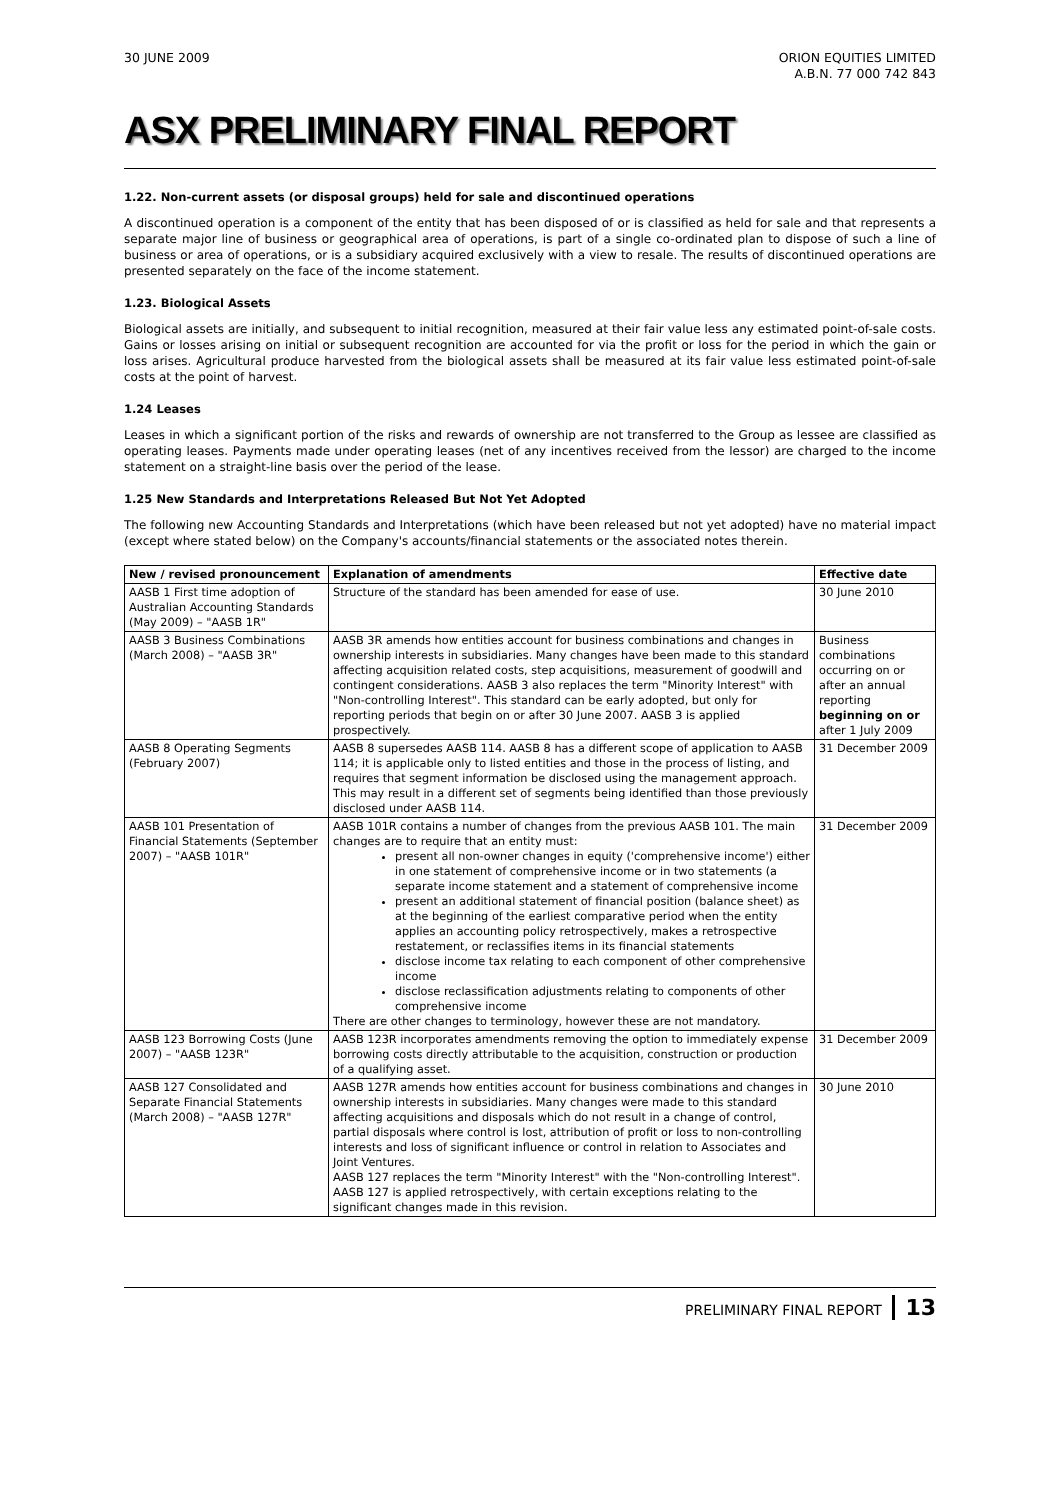30 JUNE 2009 ORION EQUITIES LIMITED
A.B.N. 77 000 742 843
ASX PRELIMINARY FINAL REPORT
1.22. Non-current assets (or disposal groups) held for sale and discontinued operations
A discontinued operation is a component of the entity that has been disposed of or is classified as held for sale and that represents a separate major line of business or geographical area of operations, is part of a single co-ordinated plan to dispose of such a line of business or area of operations, or is a subsidiary acquired exclusively with a view to resale. The results of discontinued operations are presented separately on the face of the income statement.
1.23. Biological Assets
Biological assets are initially, and subsequent to initial recognition, measured at their fair value less any estimated point-of-sale costs. Gains or losses arising on initial or subsequent recognition are accounted for via the profit or loss for the period in which the gain or loss arises. Agricultural produce harvested from the biological assets shall be measured at its fair value less estimated point-of-sale costs at the point of harvest.
1.24 Leases
Leases in which a significant portion of the risks and rewards of ownership are not transferred to the Group as lessee are classified as operating leases. Payments made under operating leases (net of any incentives received from the lessor) are charged to the income statement on a straight-line basis over the period of the lease.
1.25 New Standards and Interpretations Released But Not Yet Adopted
The following new Accounting Standards and Interpretations (which have been released but not yet adopted) have no material impact (except where stated below) on the Company's accounts/financial statements or the associated notes therein.
| New / revised pronouncement | Explanation of amendments | Effective date |
| --- | --- | --- |
| AASB 1 First time adoption of Australian Accounting Standards (May 2009) – "AASB 1R" | Structure of the standard has been amended for ease of use. | 30 June 2010 |
| AASB 3 Business Combinations (March 2008) – "AASB 3R" | AASB 3R amends how entities account for business combinations and changes in ownership interests in subsidiaries. Many changes have been made to this standard affecting acquisition related costs, step acquisitions, measurement of goodwill and contingent considerations. AASB 3 also replaces the term "Minority Interest" with "Non-controlling Interest". This standard can be early adopted, but only for reporting periods that begin on or after 30 June 2007. AASB 3 is applied prospectively. | Business combinations occurring on or after an annual reporting beginning on or after 1 July 2009 |
| AASB 8 Operating Segments (February 2007) | AASB 8 supersedes AASB 114. AASB 8 has a different scope of application to AASB 114; it is applicable only to listed entities and those in the process of listing, and requires that segment information be disclosed using the management approach. This may result in a different set of segments being identified than those previously disclosed under AASB 114. | 31 December 2009 |
| AASB 101 Presentation of Financial Statements (September 2007) – "AASB 101R" | AASB 101R contains a number of changes from the previous AASB 101. The main changes are to require that an entity must: present all non-owner changes in equity ('comprehensive income') either in one statement of comprehensive income or in two statements (a separate income statement and a statement of comprehensive income present an additional statement of financial position (balance sheet) as at the beginning of the earliest comparative period when the entity applies an accounting policy retrospectively, makes a retrospective restatement, or reclassifies items in its financial statements disclose income tax relating to each component of other comprehensive income disclose reclassification adjustments relating to components of other comprehensive income There are other changes to terminology, however these are not mandatory. | 31 December 2009 |
| AASB 123 Borrowing Costs (June 2007) – "AASB 123R" | AASB 123R incorporates amendments removing the option to immediately expense borrowing costs directly attributable to the acquisition, construction or production of a qualifying asset. | 31 December 2009 |
| AASB 127 Consolidated and Separate Financial Statements (March 2008) – "AASB 127R" | AASB 127R amends how entities account for business combinations and changes in ownership interests in subsidiaries. Many changes were made to this standard affecting acquisitions and disposals which do not result in a change of control, partial disposals where control is lost, attribution of profit or loss to non-controlling interests and loss of significant influence or control in relation to Associates and Joint Ventures. AASB 127 replaces the term "Minority Interest" with the "Non-controlling Interest". AASB 127 is applied retrospectively, with certain exceptions relating to the significant changes made in this revision. | 30 June 2010 |
PRELIMINARY FINAL REPORT 13